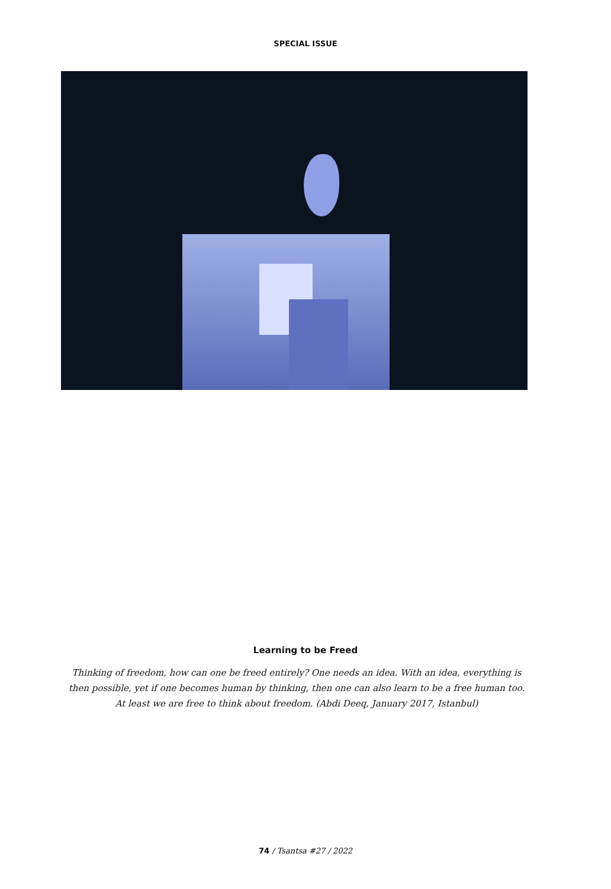SPECIAL ISSUE
Learning to be Freed
Thinking of freedom, how can one be freed entirely? One needs an idea. With an idea, everything is then possible, yet if one becomes human by thinking, then one can also learn to be a free human too. At least we are free to think about freedom. (Abdi Deeq, January 2017, Istanbul)
74 / Tsantsa #27 / 2022